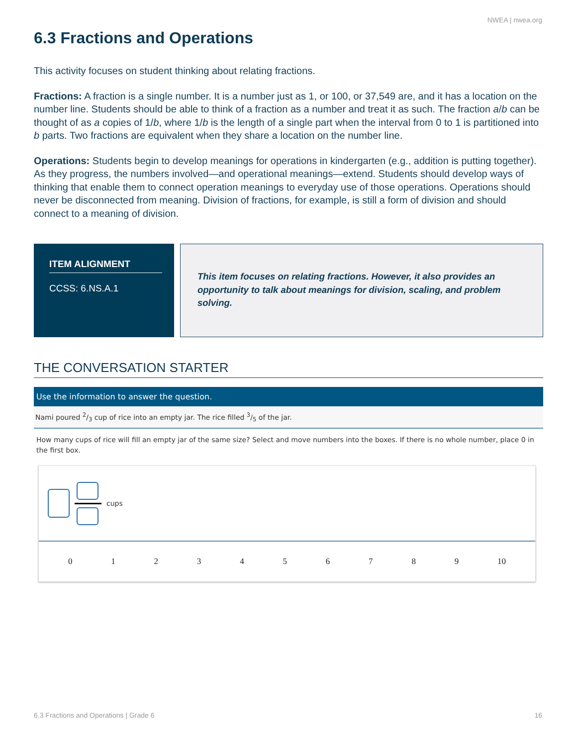NWEA | nwea.org
6.3 Fractions and Operations
This activity focuses on student thinking about relating fractions.
Fractions: A fraction is a single number. It is a number just as 1, or 100, or 37,549 are, and it has a location on the number line. Students should be able to think of a fraction as a number and treat it as such. The fraction a/b can be thought of as a copies of 1/b, where 1/b is the length of a single part when the interval from 0 to 1 is partitioned into b parts. Two fractions are equivalent when they share a location on the number line.
Operations: Students begin to develop meanings for operations in kindergarten (e.g., addition is putting together). As they progress, the numbers involved—and operational meanings—extend. Students should develop ways of thinking that enable them to connect operation meanings to everyday use of those operations. Operations should never be disconnected from meaning. Division of fractions, for example, is still a form of division and should connect to a meaning of division.
ITEM ALIGNMENT
CCSS: 6.NS.A.1
This item focuses on relating fractions. However, it also provides an opportunity to talk about meanings for division, scaling, and problem solving.
THE CONVERSATION STARTER
Use the information to answer the question.
Nami poured 2/3 cup of rice into an empty jar. The rice filled 3/5 of the jar.
How many cups of rice will fill an empty jar of the same size? Select and move numbers into the boxes. If there is no whole number, place 0 in the first box.
cups
0 1 2 3 4 5 6 7 8 9 10
6.3 Fractions and Operations | Grade 6 16